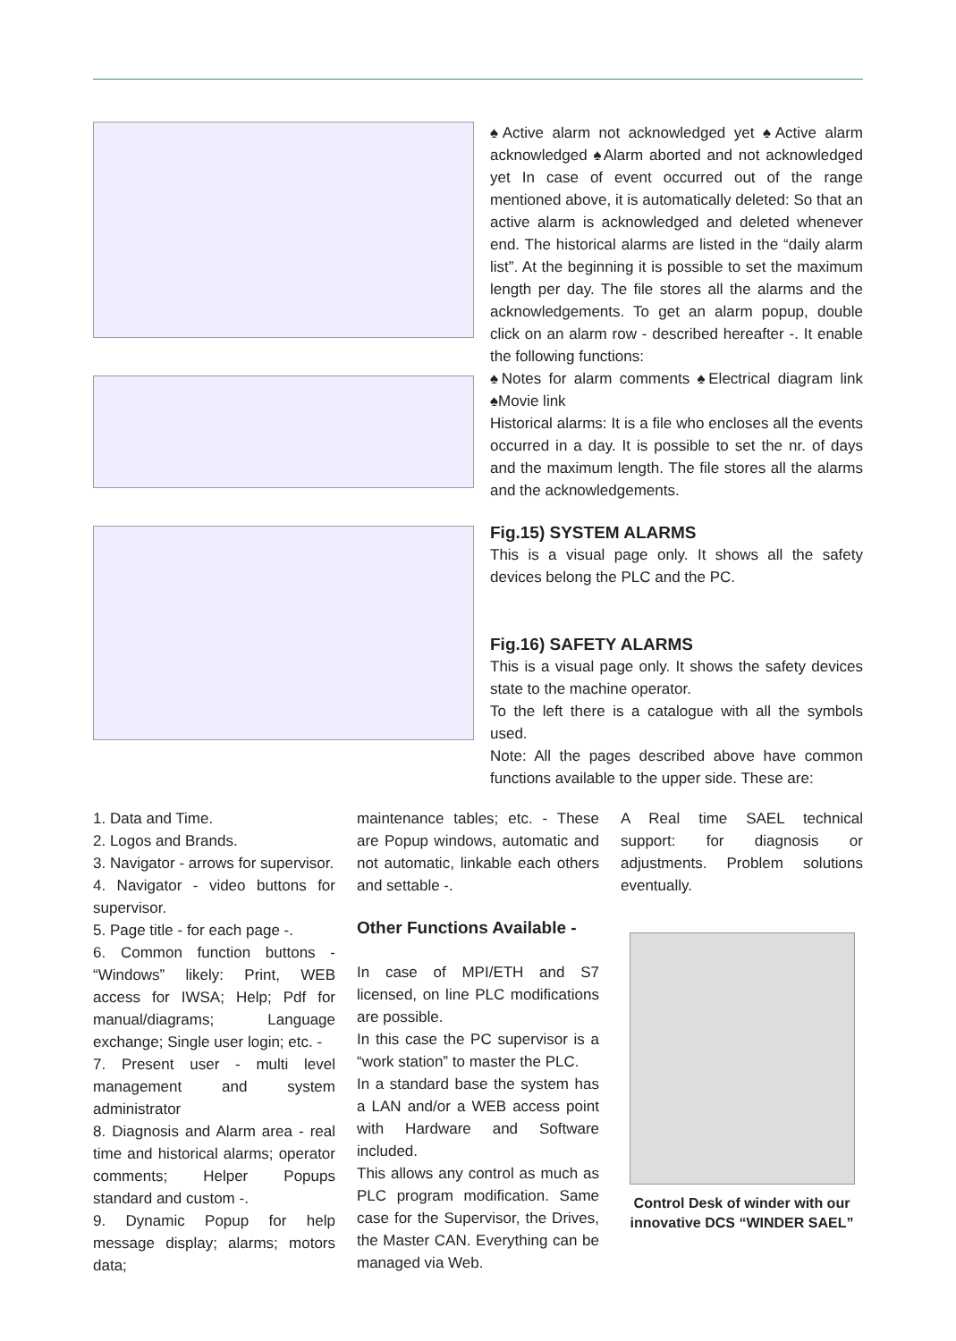♠Active alarm not acknowledged yet ♠Active alarm acknowledged ♠Alarm aborted and not acknowledged yet In case of event occurred out of the range mentioned above, it is automatically deleted: So that an active alarm is acknowledged and deleted whenever end. The historical alarms are listed in the “daily alarm list”. At the beginning it is possible to set the maximum length per day. The file stores all the alarms and the acknowledgements. To get an alarm popup, double click on an alarm row - described hereafter -. It enable the following functions:
♠Notes for alarm comments ♠Electrical diagram link ♠Movie link
Historical alarms: It is a file who encloses all the events occurred in a day. It is possible to set the nr. of days and the maximum length. The file stores all the alarms and the acknowledgements.
Fig.15) SYSTEM ALARMS
This is a visual page only. It shows all the safety devices belong the PLC and the PC.
Fig.16) SAFETY ALARMS
This is a visual page only. It shows the safety devices state to the machine operator.
To the left there is a catalogue with all the symbols used.
Note: All the pages described above have common functions available to the upper side. These are:
1. Data and Time.
2. Logos and Brands.
3. Navigator - arrows for supervisor.
4. Navigator - video buttons for supervisor.
5. Page title - for each page -.
6. Common function buttons - “Windows” likely: Print, WEB access for IWSA; Help; Pdf for manual/diagrams; Language exchange; Single user login; etc. -
7. Present user - multi level management and system administrator
8. Diagnosis and Alarm area - real time and historical alarms; operator comments; Helper Popups standard and custom -.
9. Dynamic Popup for help message display; alarms; motors data;
maintenance tables; etc. - These are Popup windows, automatic and not automatic, linkable each others and settable -.
Other Functions Available -
In case of MPI/ETH and S7 licensed, on line PLC modifications are possible.
In this case the PC supervisor is a “work station” to master the PLC.
In a standard base the system has a LAN and/or a WEB access point with Hardware and Software included.
This allows any control as much as PLC program modification. Same case for the Supervisor, the Drives, the Master CAN. Everything can be managed via Web.
A Real time SAEL technical support: for diagnosis or adjustments. Problem solutions eventually.
Control Desk of winder with our innovative DCS “WINDER SAEL”